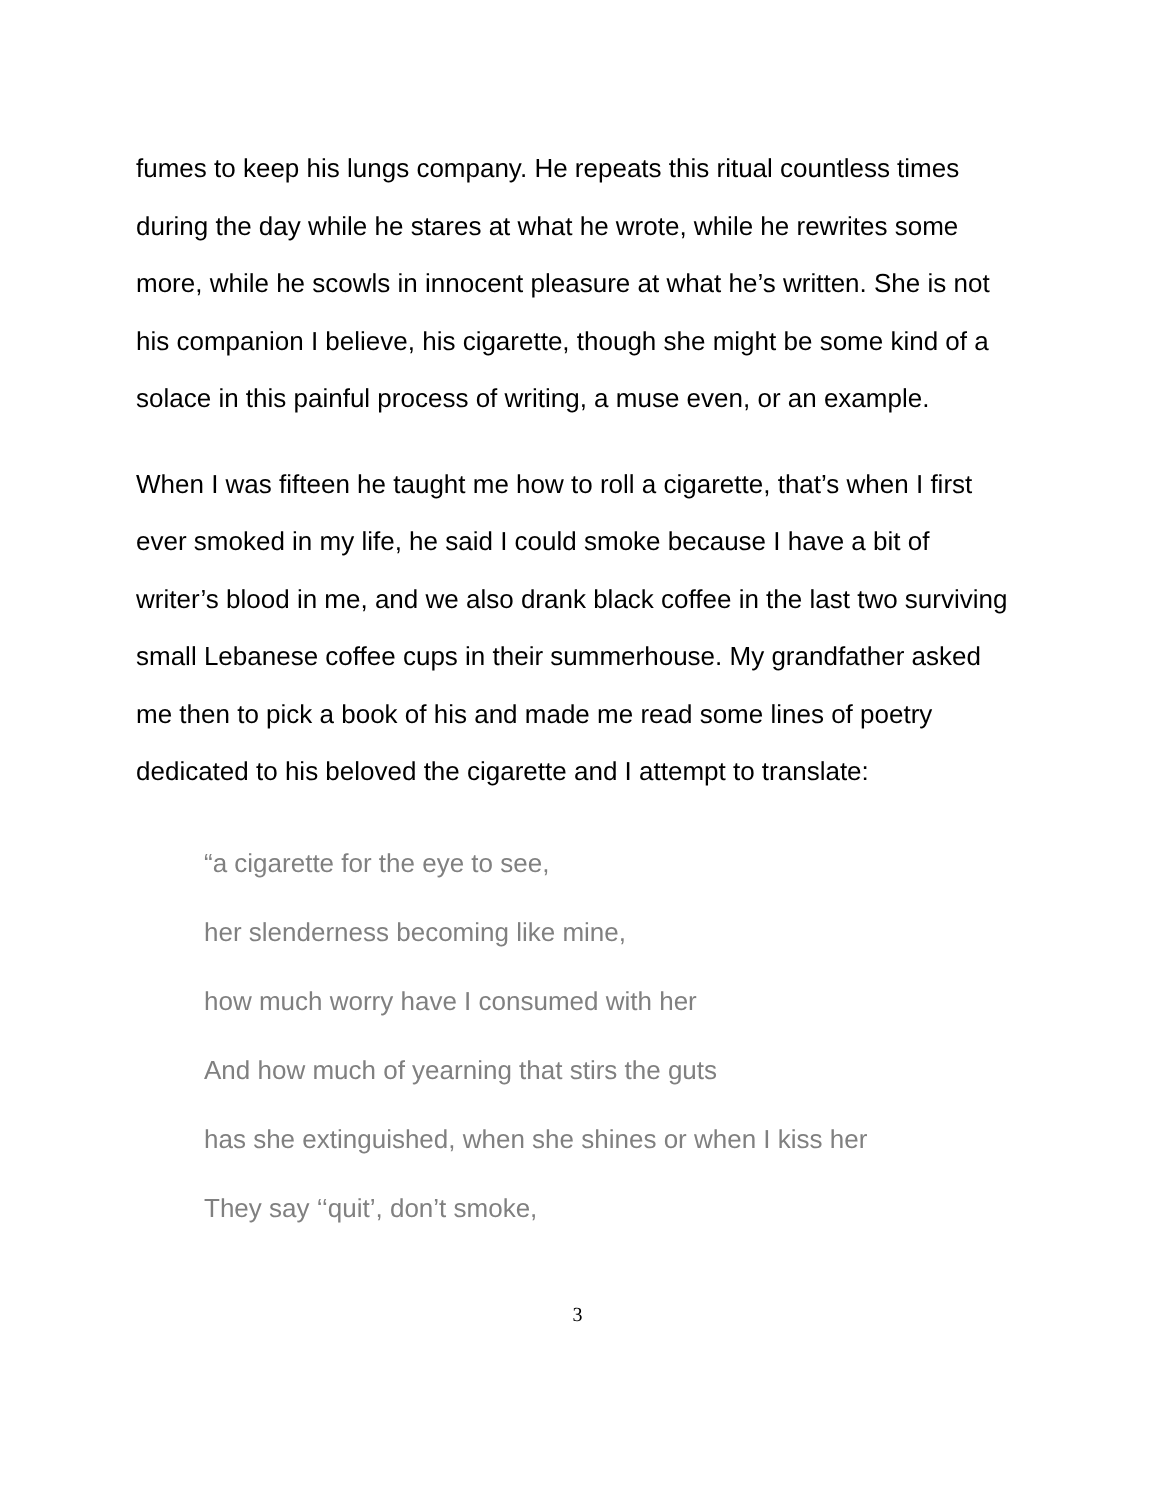fumes to keep his lungs company. He repeats this ritual countless times during the day while he stares at what he wrote, while he rewrites some more, while he scowls in innocent pleasure at what he’s written. She is not his companion I believe, his cigarette, though she might be some kind of a solace in this painful process of writing, a muse even, or an example.
When I was fifteen he taught me how to roll a cigarette, that’s when I first ever smoked in my life, he said I could smoke because I have a bit of writer’s blood in me, and we also drank black coffee in the last two surviving small Lebanese coffee cups in their summerhouse. My grandfather asked me then to pick a book of his and made me read some lines of poetry dedicated to his beloved the cigarette and I attempt to translate:
“a cigarette for the eye to see,
her slenderness becoming like mine,
how much worry have I consumed with her
And how much of yearning that stirs the guts
has she extinguished, when she shines or when I kiss her
They say ‘‘quit’, don’t smoke,
3